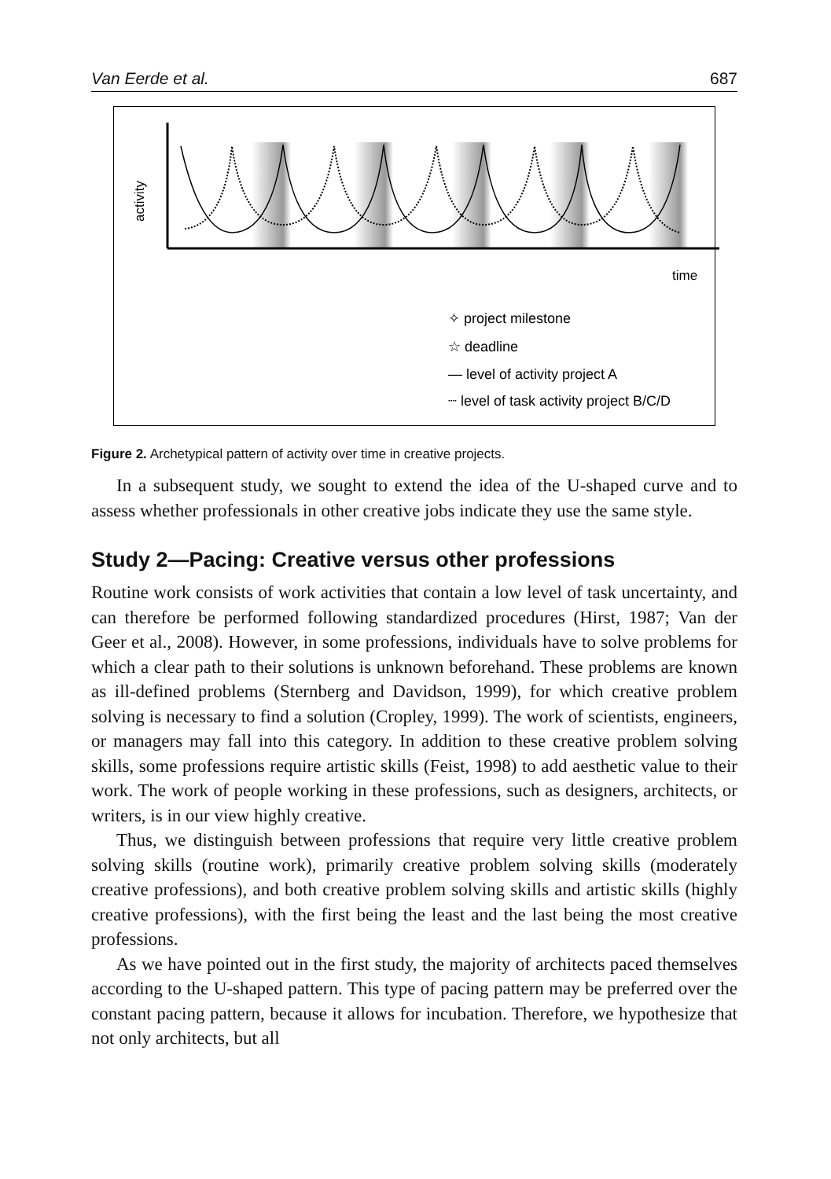Van Eerde et al. 687
activity
time
✧ project milestone
☆ deadline
— level of activity project A
┈ level of task activity project B/C/D
Figure 2. Archetypical pattern of activity over time in creative projects.
In a subsequent study, we sought to extend the idea of the U-shaped curve and to assess whether professionals in other creative jobs indicate they use the same style.
Study 2—Pacing: Creative versus other professions
Routine work consists of work activities that contain a low level of task uncertainty, and can therefore be performed following standardized procedures (Hirst, 1987; Van der Geer et al., 2008). However, in some professions, individuals have to solve problems for which a clear path to their solutions is unknown beforehand. These problems are known as ill-defined problems (Sternberg and Davidson, 1999), for which creative problem solving is necessary to find a solution (Cropley, 1999). The work of scientists, engineers, or managers may fall into this category. In addition to these creative problem solving skills, some professions require artistic skills (Feist, 1998) to add aesthetic value to their work. The work of people working in these professions, such as designers, architects, or writers, is in our view highly creative.
Thus, we distinguish between professions that require very little creative problem solving skills (routine work), primarily creative problem solving skills (moderately creative professions), and both creative problem solving skills and artistic skills (highly creative professions), with the first being the least and the last being the most creative professions.
As we have pointed out in the first study, the majority of architects paced themselves according to the U-shaped pattern. This type of pacing pattern may be preferred over the constant pacing pattern, because it allows for incubation. Therefore, we hypothesize that not only architects, but all